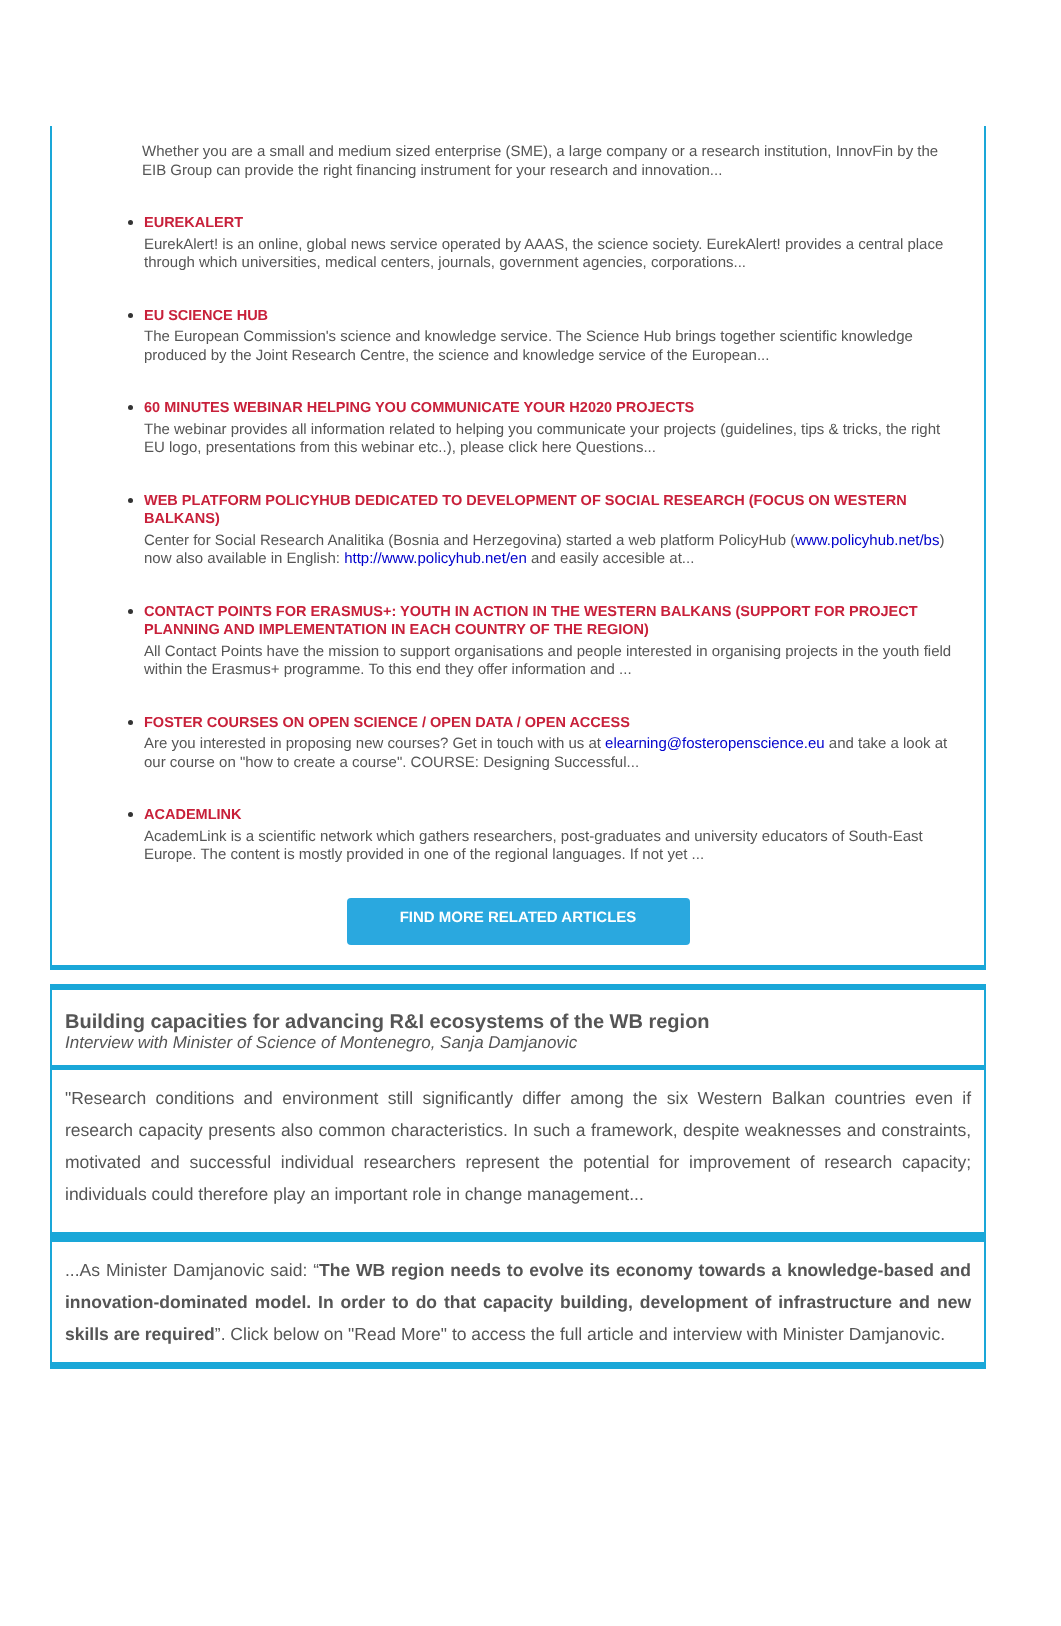Whether you are a small and medium sized enterprise (SME), a large company or a research institution, InnovFin by the EIB Group can provide the right financing instrument for your research and innovation...
EUREKALERT
EurekAlert! is an online, global news service operated by AAAS, the science society. EurekAlert! provides a central place through which universities, medical centers, journals, government agencies, corporations...
EU SCIENCE HUB
The European Commission's science and knowledge service. The Science Hub brings together scientific knowledge produced by the Joint Research Centre, the science and knowledge service of the European...
60 MINUTES WEBINAR HELPING YOU COMMUNICATE YOUR H2020 PROJECTS
The webinar provides all information related to helping you communicate your projects (guidelines, tips & tricks, the right EU logo, presentations from this webinar etc..), please click here Questions...
WEB PLATFORM POLICYHUB DEDICATED TO DEVELOPMENT OF SOCIAL RESEARCH (FOCUS ON WESTERN BALKANS)
Center for Social Research Analitika (Bosnia and Herzegovina) started a web platform PolicyHub (www.policyhub.net/bs) now also available in English: http://www.policyhub.net/en and easily accesible at...
CONTACT POINTS FOR ERASMUS+: YOUTH IN ACTION IN THE WESTERN BALKANS (SUPPORT FOR PROJECT PLANNING AND IMPLEMENTATION IN EACH COUNTRY OF THE REGION)
All Contact Points have the mission to support organisations and people interested in organising projects in the youth field within the Erasmus+ programme. To this end they offer information and ...
FOSTER COURSES ON OPEN SCIENCE / OPEN DATA / OPEN ACCESS
Are you interested in proposing new courses? Get in touch with us at elearning@fosteropenscience.eu and take a look at our course on "how to create a course". COURSE: Designing Successful...
ACADEMLINK
AcademLink is a scientific network which gathers researchers, post-graduates and university educators of South-East Europe. The content is mostly provided in one of the regional languages. If not yet ...
FIND MORE RELATED ARTICLES
Building capacities for advancing R&I ecosystems of the WB region
Interview with Minister of Science of Montenegro, Sanja Damjanovic
"Research conditions and environment still significantly differ among the six Western Balkan countries even if research capacity presents also common characteristics. In such a framework, despite weaknesses and constraints, motivated and successful individual researchers represent the potential for improvement of research capacity; individuals could therefore play an important role in change management...
...As Minister Damjanovic said: “The WB region needs to evolve its economy towards a knowledge-based and innovation-dominated model. In order to do that capacity building, development of infrastructure and new skills are required”. Click below on "Read More" to access the full article and interview with Minister Damjanovic.